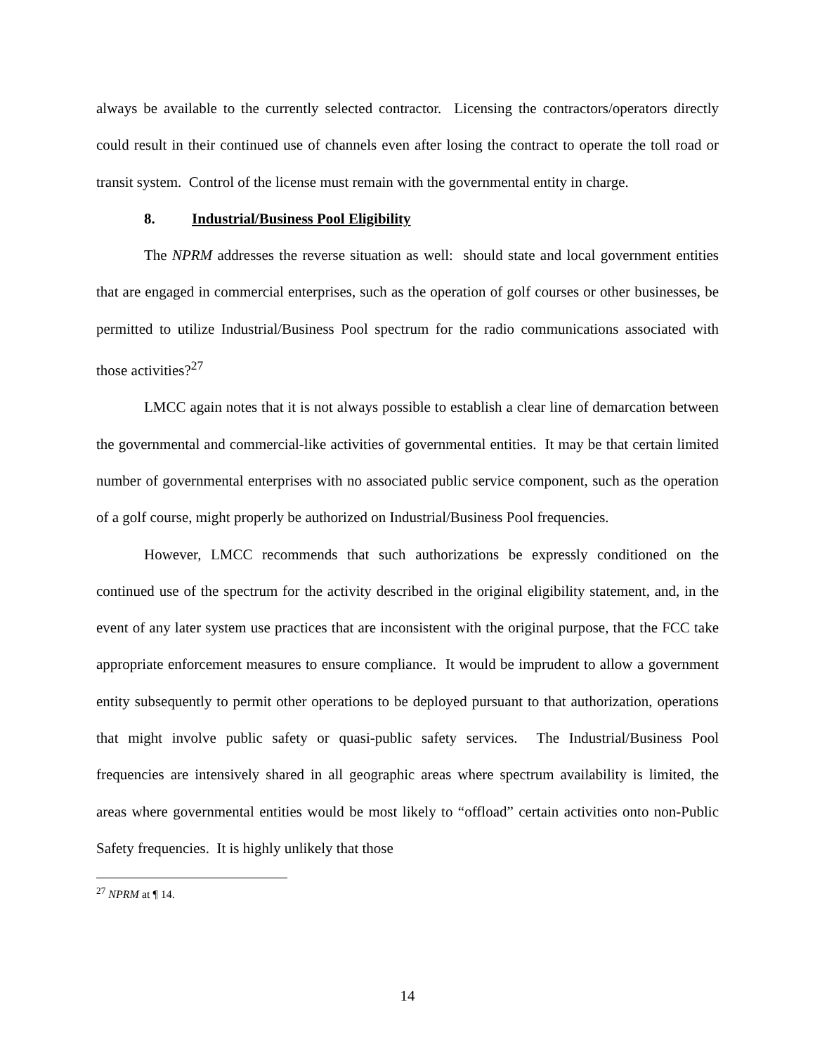always be available to the currently selected contractor. Licensing the contractors/operators directly could result in their continued use of channels even after losing the contract to operate the toll road or transit system. Control of the license must remain with the governmental entity in charge.
8. Industrial/Business Pool Eligibility
The NPRM addresses the reverse situation as well: should state and local government entities that are engaged in commercial enterprises, such as the operation of golf courses or other businesses, be permitted to utilize Industrial/Business Pool spectrum for the radio communications associated with those activities?<sup>27</sup>
LMCC again notes that it is not always possible to establish a clear line of demarcation between the governmental and commercial-like activities of governmental entities. It may be that certain limited number of governmental enterprises with no associated public service component, such as the operation of a golf course, might properly be authorized on Industrial/Business Pool frequencies.
However, LMCC recommends that such authorizations be expressly conditioned on the continued use of the spectrum for the activity described in the original eligibility statement, and, in the event of any later system use practices that are inconsistent with the original purpose, that the FCC take appropriate enforcement measures to ensure compliance. It would be imprudent to allow a government entity subsequently to permit other operations to be deployed pursuant to that authorization, operations that might involve public safety or quasi-public safety services. The Industrial/Business Pool frequencies are intensively shared in all geographic areas where spectrum availability is limited, the areas where governmental entities would be most likely to “offload” certain activities onto non-Public Safety frequencies. It is highly unlikely that those
<sup>27</sup> NPRM at ¶ 14.
14